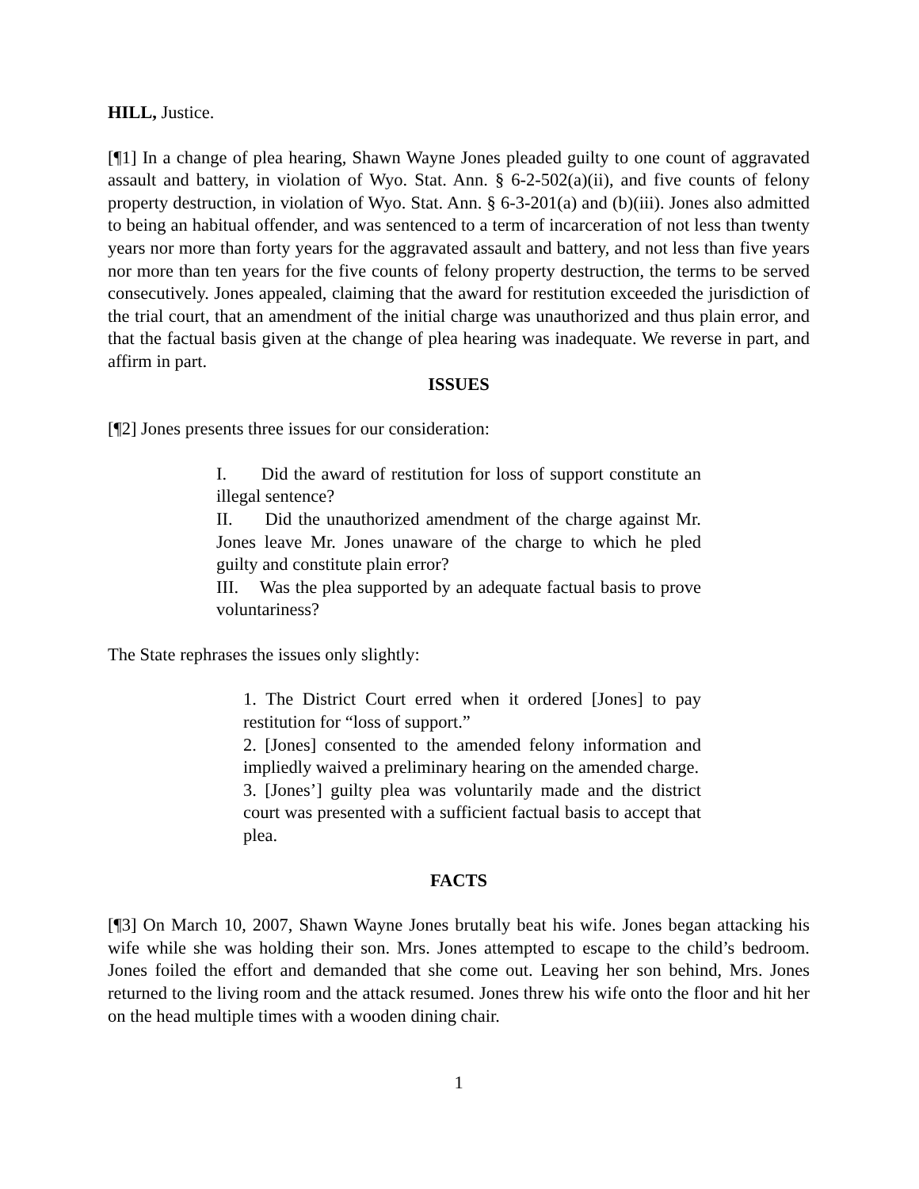HILL, Justice.
[¶1] In a change of plea hearing, Shawn Wayne Jones pleaded guilty to one count of aggravated assault and battery, in violation of Wyo. Stat. Ann. § 6-2-502(a)(ii), and five counts of felony property destruction, in violation of Wyo. Stat. Ann. § 6-3-201(a) and (b)(iii). Jones also admitted to being an habitual offender, and was sentenced to a term of incarceration of not less than twenty years nor more than forty years for the aggravated assault and battery, and not less than five years nor more than ten years for the five counts of felony property destruction, the terms to be served consecutively. Jones appealed, claiming that the award for restitution exceeded the jurisdiction of the trial court, that an amendment of the initial charge was unauthorized and thus plain error, and that the factual basis given at the change of plea hearing was inadequate. We reverse in part, and affirm in part.
ISSUES
[¶2] Jones presents three issues for our consideration:
I. Did the award of restitution for loss of support constitute an illegal sentence?
II. Did the unauthorized amendment of the charge against Mr. Jones leave Mr. Jones unaware of the charge to which he pled guilty and constitute plain error?
III. Was the plea supported by an adequate factual basis to prove voluntariness?
The State rephrases the issues only slightly:
1. The District Court erred when it ordered [Jones] to pay restitution for “loss of support.”
2. [Jones] consented to the amended felony information and impliedly waived a preliminary hearing on the amended charge.
3. [Jones’] guilty plea was voluntarily made and the district court was presented with a sufficient factual basis to accept that plea.
FACTS
[¶3] On March 10, 2007, Shawn Wayne Jones brutally beat his wife. Jones began attacking his wife while she was holding their son. Mrs. Jones attempted to escape to the child’s bedroom. Jones foiled the effort and demanded that she come out. Leaving her son behind, Mrs. Jones returned to the living room and the attack resumed. Jones threw his wife onto the floor and hit her on the head multiple times with a wooden dining chair.
1